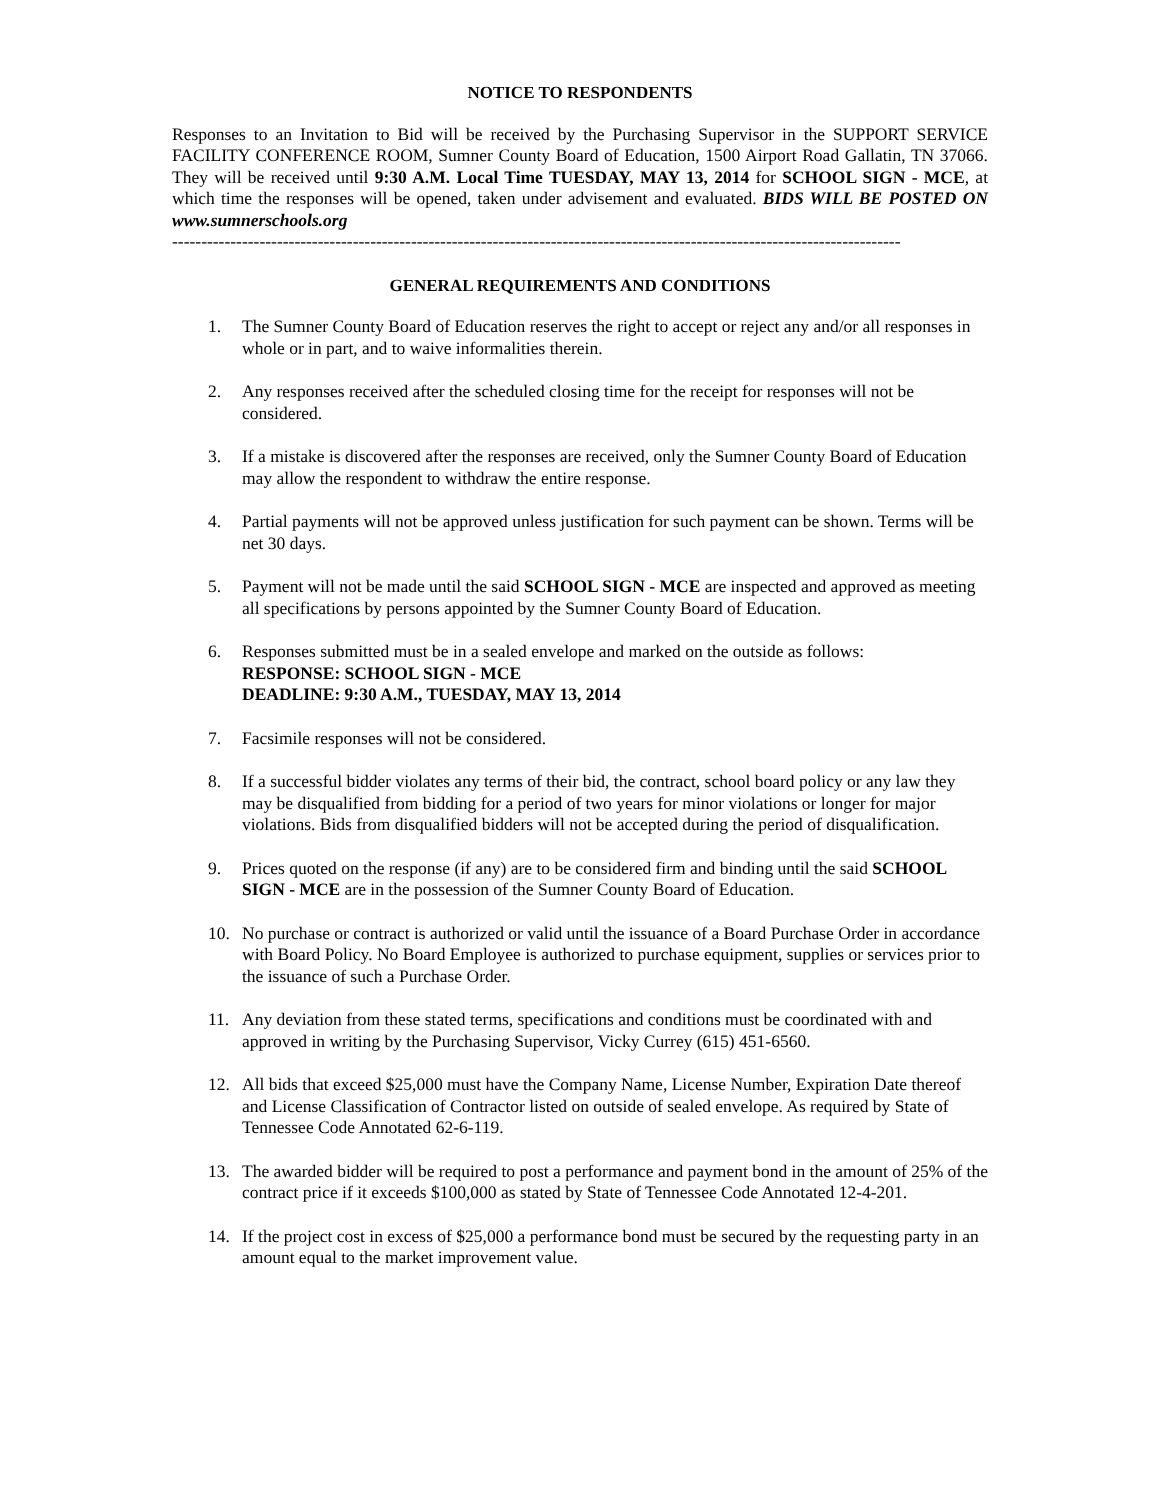NOTICE TO RESPONDENTS
Responses to an Invitation to Bid will be received by the Purchasing Supervisor in the SUPPORT SERVICE FACILITY CONFERENCE ROOM, Sumner County Board of Education, 1500 Airport Road Gallatin, TN 37066. They will be received until 9:30 A.M. Local Time TUESDAY, MAY 13, 2014 for SCHOOL SIGN - MCE, at which time the responses will be opened, taken under advisement and evaluated. BIDS WILL BE POSTED ON www.sumnerschools.org
-----------------------------------------------------------------------------------------------------------------------------
GENERAL REQUIREMENTS AND CONDITIONS
1. The Sumner County Board of Education reserves the right to accept or reject any and/or all responses in whole or in part, and to waive informalities therein.
2. Any responses received after the scheduled closing time for the receipt for responses will not be considered.
3. If a mistake is discovered after the responses are received, only the Sumner County Board of Education may allow the respondent to withdraw the entire response.
4. Partial payments will not be approved unless justification for such payment can be shown. Terms will be net 30 days.
5. Payment will not be made until the said SCHOOL SIGN - MCE are inspected and approved as meeting all specifications by persons appointed by the Sumner County Board of Education.
6. Responses submitted must be in a sealed envelope and marked on the outside as follows:
RESPONSE: SCHOOL SIGN - MCE
DEADLINE: 9:30 A.M., TUESDAY, MAY 13, 2014
7. Facsimile responses will not be considered.
8. If a successful bidder violates any terms of their bid, the contract, school board policy or any law they may be disqualified from bidding for a period of two years for minor violations or longer for major violations. Bids from disqualified bidders will not be accepted during the period of disqualification.
9. Prices quoted on the response (if any) are to be considered firm and binding until the said SCHOOL SIGN - MCE are in the possession of the Sumner County Board of Education.
10. No purchase or contract is authorized or valid until the issuance of a Board Purchase Order in accordance with Board Policy. No Board Employee is authorized to purchase equipment, supplies or services prior to the issuance of such a Purchase Order.
11. Any deviation from these stated terms, specifications and conditions must be coordinated with and approved in writing by the Purchasing Supervisor, Vicky Currey (615) 451-6560.
12. All bids that exceed $25,000 must have the Company Name, License Number, Expiration Date thereof and License Classification of Contractor listed on outside of sealed envelope. As required by State of Tennessee Code Annotated 62-6-119.
13. The awarded bidder will be required to post a performance and payment bond in the amount of 25% of the contract price if it exceeds $100,000 as stated by State of Tennessee Code Annotated 12-4-201.
14. If the project cost in excess of $25,000 a performance bond must be secured by the requesting party in an amount equal to the market improvement value.